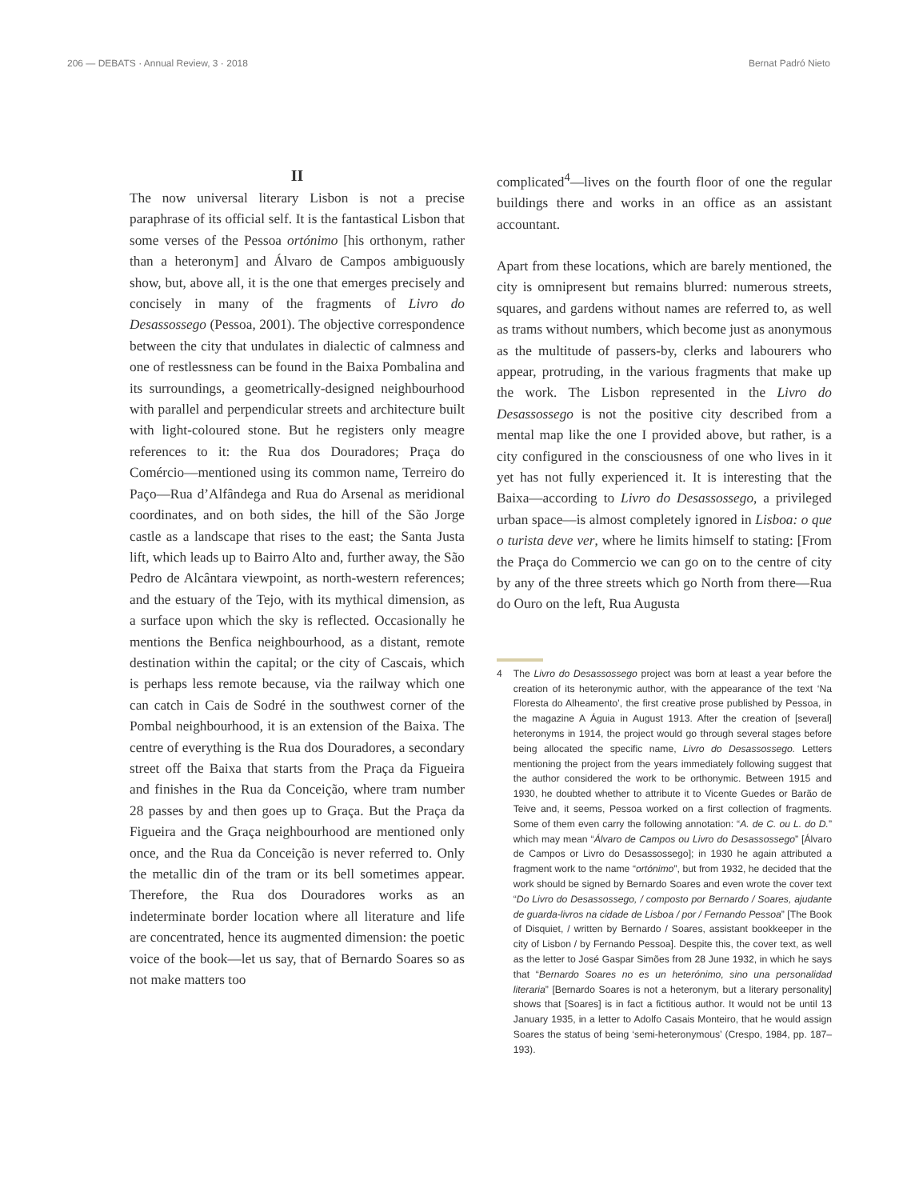206 — DEBATS · Annual Review, 3 · 2018 Bernat Padró Nieto
II
The now universal literary Lisbon is not a precise paraphrase of its official self. It is the fantastical Lisbon that some verses of the Pessoa ortónimo [his orthonym, rather than a heteronym] and Álvaro de Campos ambiguously show, but, above all, it is the one that emerges precisely and concisely in many of the fragments of Livro do Desassossego (Pessoa, 2001). The objective correspondence between the city that undulates in dialectic of calmness and one of restlessness can be found in the Baixa Pombalina and its surroundings, a geometrically-designed neighbourhood with parallel and perpendicular streets and architecture built with light-coloured stone. But he registers only meagre references to it: the Rua dos Douradores; Praça do Comércio—mentioned using its common name, Terreiro do Paço—Rua d’Alfândega and Rua do Arsenal as meridional coordinates, and on both sides, the hill of the São Jorge castle as a landscape that rises to the east; the Santa Justa lift, which leads up to Bairro Alto and, further away, the São Pedro de Alcântara viewpoint, as north-western references; and the estuary of the Tejo, with its mythical dimension, as a surface upon which the sky is reflected. Occasionally he mentions the Benfica neighbourhood, as a distant, remote destination within the capital; or the city of Cascais, which is perhaps less remote because, via the railway which one can catch in Cais de Sodré in the southwest corner of the Pombal neighbourhood, it is an extension of the Baixa. The centre of everything is the Rua dos Douradores, a secondary street off the Baixa that starts from the Praça da Figueira and finishes in the Rua da Conceição, where tram number 28 passes by and then goes up to Graça. But the Praça da Figueira and the Graça neighbourhood are mentioned only once, and the Rua da Conceição is never referred to. Only the metallic din of the tram or its bell sometimes appear. Therefore, the Rua dos Douradores works as an indeterminate border location where all literature and life are concentrated, hence its augmented dimension: the poetic voice of the book—let us say, that of Bernardo Soares so as not make matters too
complicated<sup>4</sup>—lives on the fourth floor of one the regular buildings there and works in an office as an assistant accountant.
Apart from these locations, which are barely mentioned, the city is omnipresent but remains blurred: numerous streets, squares, and gardens without names are referred to, as well as trams without numbers, which become just as anonymous as the multitude of passers-by, clerks and labourers who appear, protruding, in the various fragments that make up the work. The Lisbon represented in the Livro do Desassossego is not the positive city described from a mental map like the one I provided above, but rather, is a city configured in the consciousness of one who lives in it yet has not fully experienced it. It is interesting that the Baixa—according to Livro do Desassossego, a privileged urban space—is almost completely ignored in Lisboa: o que o turista deve ver, where he limits himself to stating: [From the Praça do Commercio we can go on to the centre of city by any of the three streets which go North from there—Rua do Ouro on the left, Rua Augusta
4 The Livro do Desassossego project was born at least a year before the creation of its heteronymic author, with the appearance of the text ‘Na Floresta do Alheamento’, the first creative prose published by Pessoa, in the magazine A Águia in August 1913. After the creation of [several] heteronyms in 1914, the project would go through several stages before being allocated the specific name, Livro do Desassossego. Letters mentioning the project from the years immediately following suggest that the author considered the work to be orthonymic. Between 1915 and 1930, he doubted whether to attribute it to Vicente Guedes or Barão de Teive and, it seems, Pessoa worked on a first collection of fragments. Some of them even carry the following annotation: “A. de C. ou L. do D.” which may mean “Álvaro de Campos ou Livro do Desassossego” [Álvaro de Campos or Livro do Desassossego]; in 1930 he again attributed a fragment work to the name “ortónimo”, but from 1932, he decided that the work should be signed by Bernardo Soares and even wrote the cover text “Do Livro do Desassossego, / composto por Bernardo / Soares, ajudante de guarda-livros na cidade de Lisboa / por / Fernando Pessoa” [The Book of Disquiet, / written by Bernardo / Soares, assistant bookkeeper in the city of Lisbon / by Fernando Pessoa]. Despite this, the cover text, as well as the letter to José Gaspar Simões from 28 June 1932, in which he says that “Bernardo Soares no es un heterónimo, sino una personalidad literaria” [Bernardo Soares is not a heteronym, but a literary personality] shows that [Soares] is in fact a fictitious author. It would not be until 13 January 1935, in a letter to Adolfo Casais Monteiro, that he would assign Soares the status of being ‘semi-heteronymous’ (Crespo, 1984, pp. 187–193).